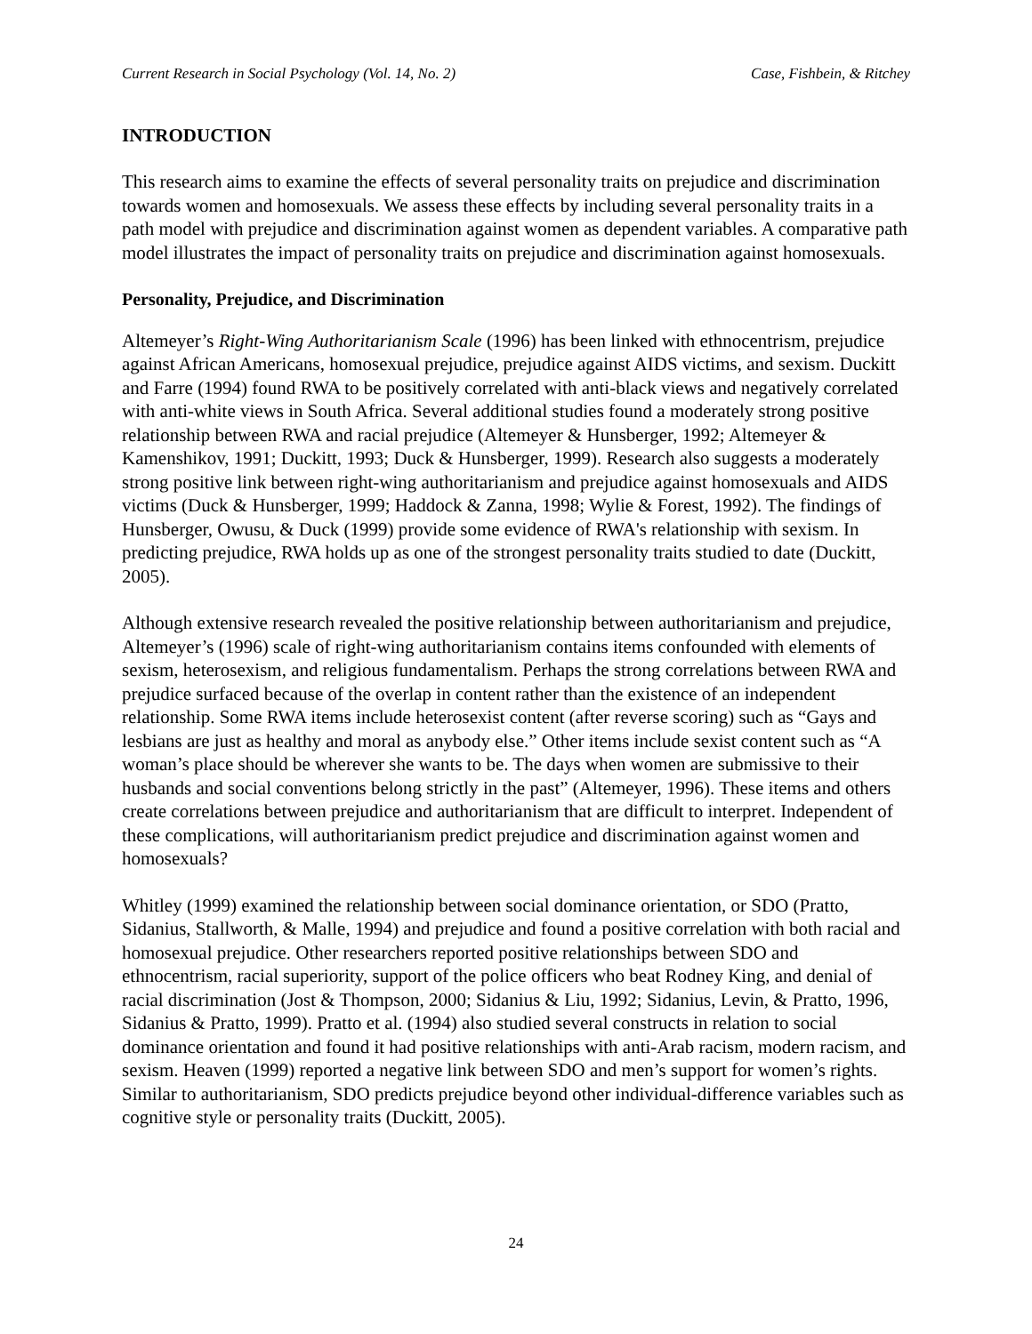Current Research in Social Psychology (Vol. 14, No. 2) Case, Fishbein, & Ritchey
INTRODUCTION
This research aims to examine the effects of several personality traits on prejudice and discrimination towards women and homosexuals. We assess these effects by including several personality traits in a path model with prejudice and discrimination against women as dependent variables. A comparative path model illustrates the impact of personality traits on prejudice and discrimination against homosexuals.
Personality, Prejudice, and Discrimination
Altemeyer’s Right-Wing Authoritarianism Scale (1996) has been linked with ethnocentrism, prejudice against African Americans, homosexual prejudice, prejudice against AIDS victims, and sexism. Duckitt and Farre (1994) found RWA to be positively correlated with anti-black views and negatively correlated with anti-white views in South Africa. Several additional studies found a moderately strong positive relationship between RWA and racial prejudice (Altemeyer & Hunsberger, 1992; Altemeyer & Kamenshikov, 1991; Duckitt, 1993; Duck & Hunsberger, 1999). Research also suggests a moderately strong positive link between right-wing authoritarianism and prejudice against homosexuals and AIDS victims (Duck & Hunsberger, 1999; Haddock & Zanna, 1998; Wylie & Forest, 1992). The findings of Hunsberger, Owusu, & Duck (1999) provide some evidence of RWA's relationship with sexism. In predicting prejudice, RWA holds up as one of the strongest personality traits studied to date (Duckitt, 2005).
Although extensive research revealed the positive relationship between authoritarianism and prejudice, Altemeyer’s (1996) scale of right-wing authoritarianism contains items confounded with elements of sexism, heterosexism, and religious fundamentalism. Perhaps the strong correlations between RWA and prejudice surfaced because of the overlap in content rather than the existence of an independent relationship. Some RWA items include heterosexist content (after reverse scoring) such as “Gays and lesbians are just as healthy and moral as anybody else.” Other items include sexist content such as “A woman’s place should be wherever she wants to be. The days when women are submissive to their husbands and social conventions belong strictly in the past” (Altemeyer, 1996). These items and others create correlations between prejudice and authoritarianism that are difficult to interpret. Independent of these complications, will authoritarianism predict prejudice and discrimination against women and homosexuals?
Whitley (1999) examined the relationship between social dominance orientation, or SDO (Pratto, Sidanius, Stallworth, & Malle, 1994) and prejudice and found a positive correlation with both racial and homosexual prejudice. Other researchers reported positive relationships between SDO and ethnocentrism, racial superiority, support of the police officers who beat Rodney King, and denial of racial discrimination (Jost & Thompson, 2000; Sidanius & Liu, 1992; Sidanius, Levin, & Pratto, 1996, Sidanius & Pratto, 1999). Pratto et al. (1994) also studied several constructs in relation to social dominance orientation and found it had positive relationships with anti-Arab racism, modern racism, and sexism. Heaven (1999) reported a negative link between SDO and men’s support for women’s rights. Similar to authoritarianism, SDO predicts prejudice beyond other individual-difference variables such as cognitive style or personality traits (Duckitt, 2005).
24